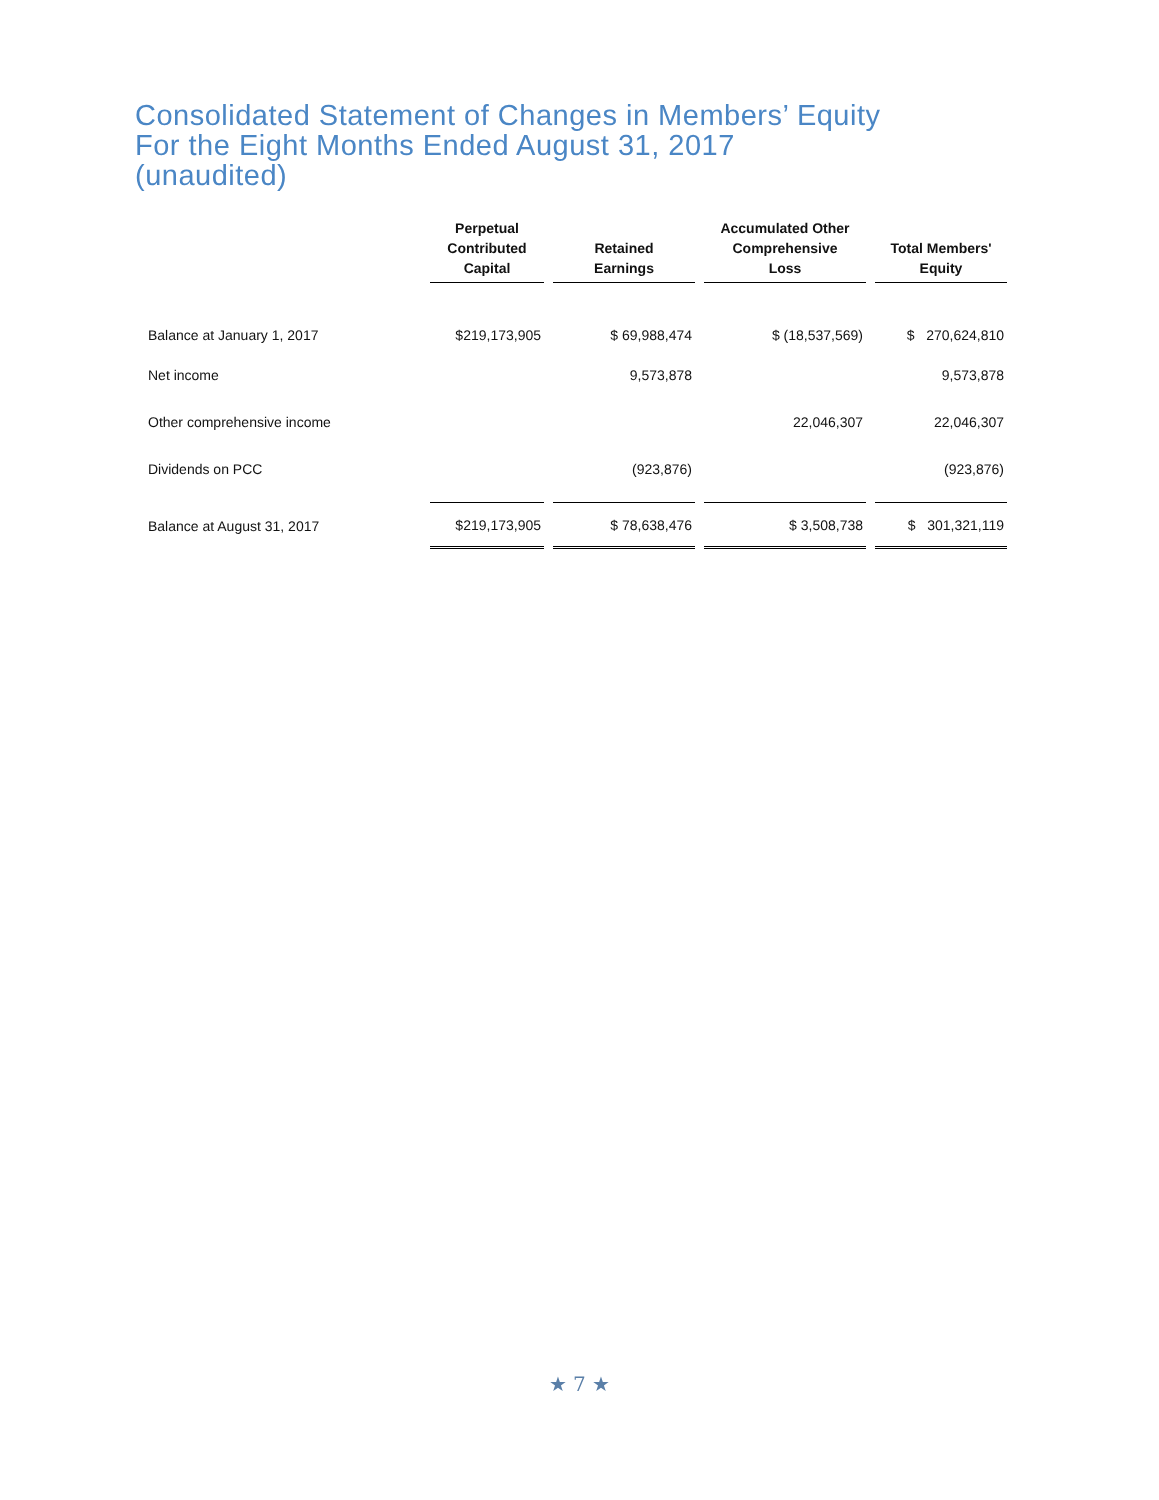Consolidated Statement of Changes in Members’ Equity
For the Eight Months Ended August 31, 2017
(unaudited)
| | Perpetual Contributed Capital | Retained Earnings | Accumulated Other Comprehensive Loss | Total Members' Equity |
| --- | --- | --- | --- | --- |
| Balance at January 1, 2017 | $219,173,905 | $ 69,988,474 | $ (18,537,569) | $ 270,624,810 |
| Net income | | 9,573,878 | | 9,573,878 |
| Other comprehensive income | | | 22,046,307 | 22,046,307 |
| Dividends on PCC | | (923,876) | | (923,876) |
| Balance at August 31, 2017 | $219,173,905 | $ 78,638,476 | $ 3,508,738 | $ 301,321,119 |
★ 7 ★